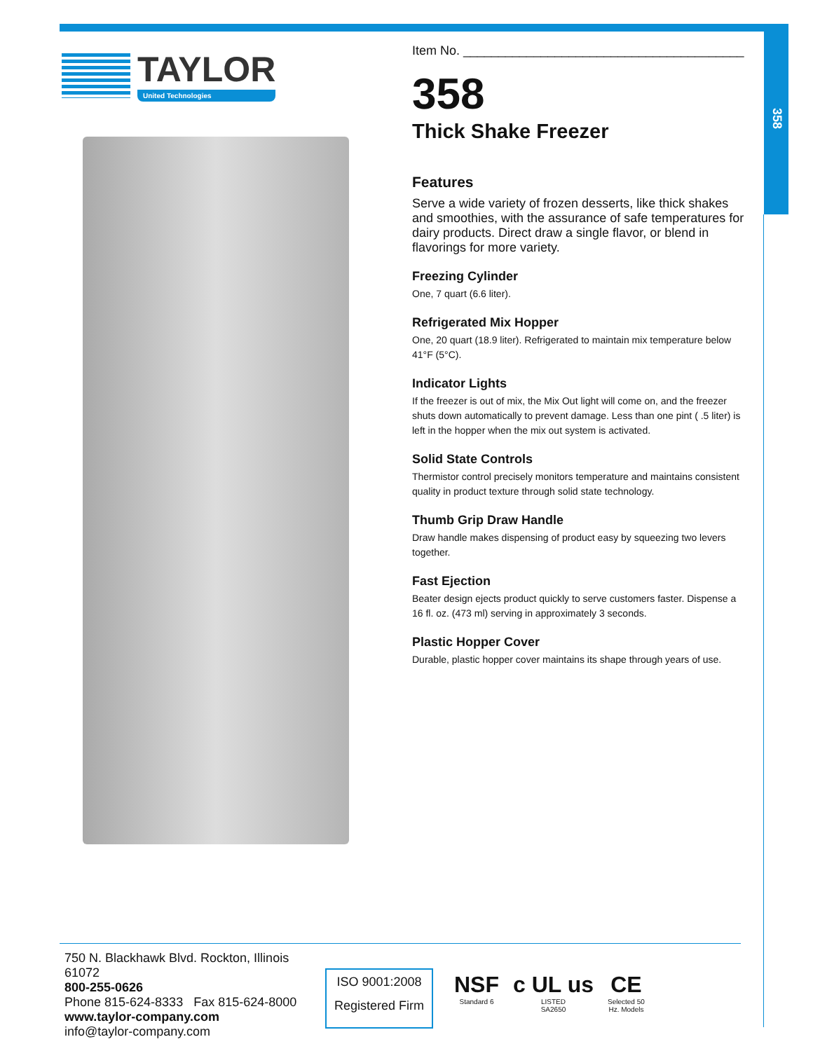358
TAYLOR
United Technologies
Item No. ________________________________________
358
Thick Shake Freezer
Features
Serve a wide variety of frozen desserts, like thick shakes and smoothies, with the assurance of safe temperatures for dairy products. Direct draw a single flavor, or blend in flavorings for more variety.
Freezing Cylinder
One, 7 quart (6.6 liter).
Refrigerated Mix Hopper
One, 20 quart (18.9 liter). Refrigerated to maintain mix temperature below 41°F (5°C).
Indicator Lights
If the freezer is out of mix, the Mix Out light will come on, and the freezer shuts down automatically to prevent damage. Less than one pint ( .5 liter) is left in the hopper when the mix out system is activated.
Solid State Controls
Thermistor control precisely monitors temperature and maintains consistent quality in product texture through solid state technology.
Thumb Grip Draw Handle
Draw handle makes dispensing of product easy by squeezing two levers together.
Fast Ejection
Beater design ejects product quickly to serve customers faster. Dispense a 16 fl. oz. (473 ml) serving in approximately 3 seconds.
Plastic Hopper Cover
Durable, plastic hopper cover maintains its shape through years of use.
750 N. Blackhawk Blvd. Rockton, Illinois 61072
800-255-0626
Phone 815-624-8333 Fax 815-624-8000
www.taylor-company.com
info@taylor-company.com
ISO 9001:2008
Registered Firm
NSF
Standard 6
c UL us
LISTED
SA2650
CE
Selected 50
Hz. Models